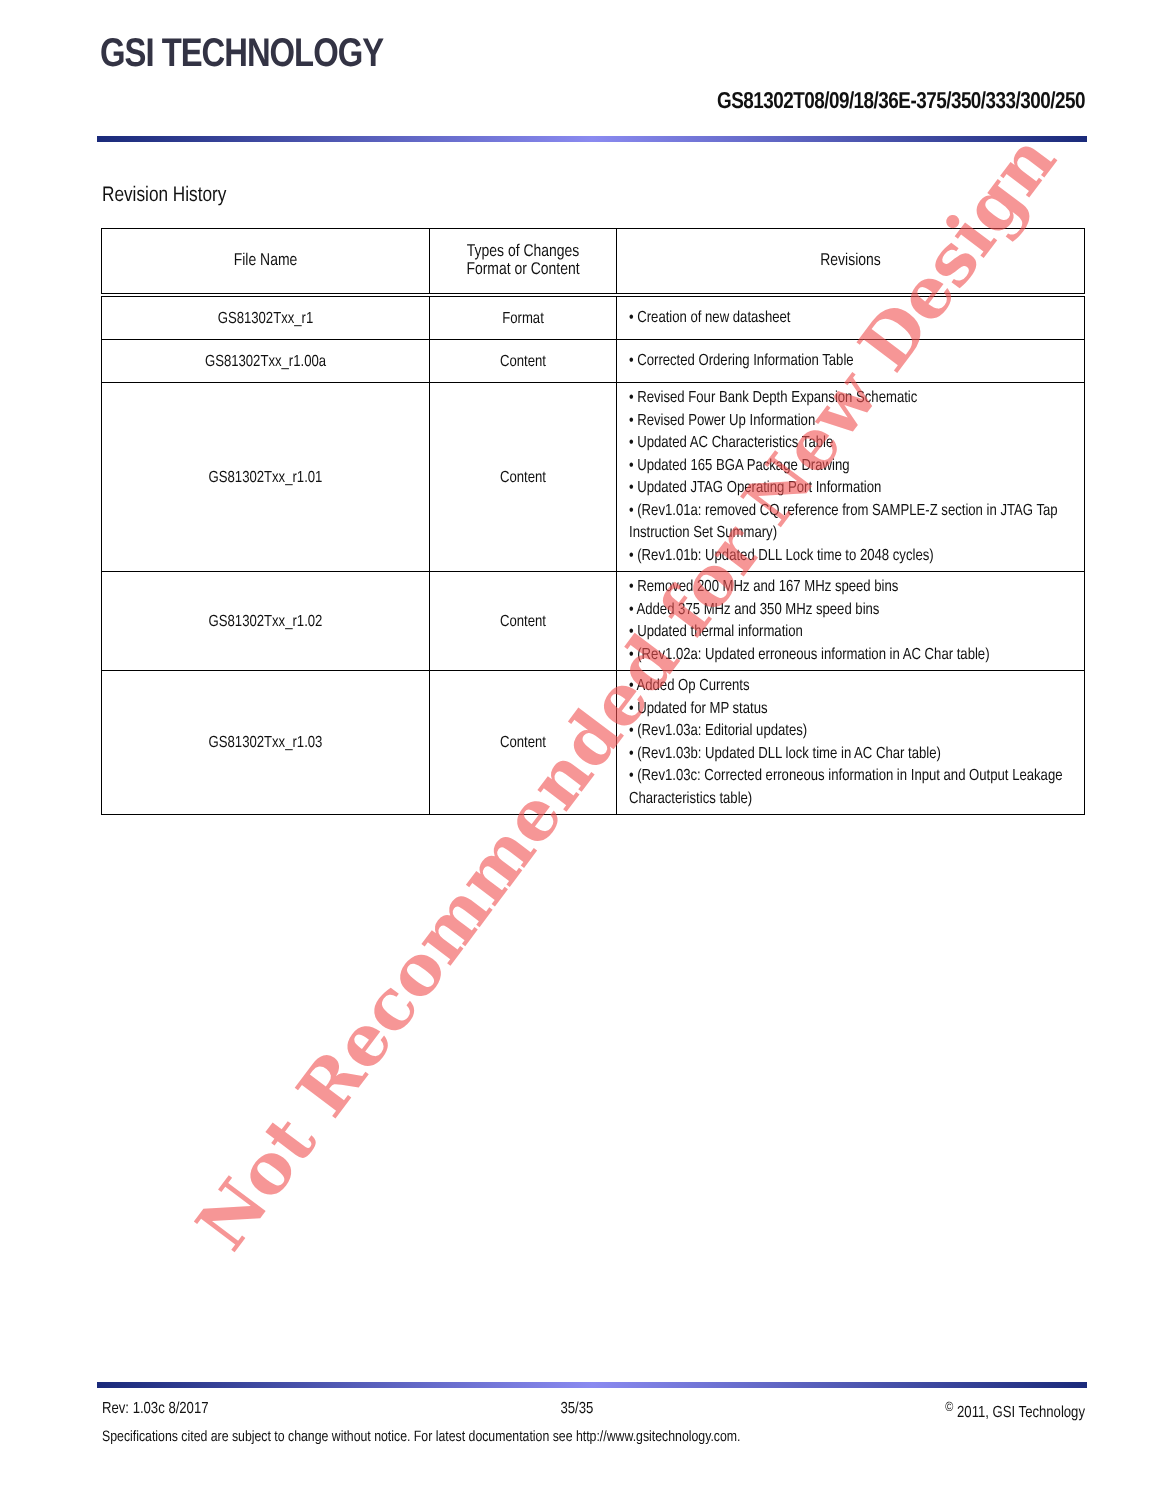GSI TECHNOLOGY
GS81302T08/09/18/36E-375/350/333/300/250
Revision History
| File Name | Types of Changes Format or Content | Revisions |
| --- | --- | --- |
| GS81302Txx_r1 | Format | • Creation of new datasheet |
| GS81302Txx_r1.00a | Content | • Corrected Ordering Information Table |
| GS81302Txx_r1.01 | Content | • Revised Four Bank Depth Expansion Schematic • Revised Power Up Information • Updated AC Characteristics Table • Updated 165 BGA Package Drawing • Updated JTAG Operating Port Information • (Rev1.01a: removed CQ reference from SAMPLE-Z section in JTAG Tap Instruction Set Summary) • (Rev1.01b: Updated DLL Lock time to 2048 cycles) |
| GS81302Txx_r1.02 | Content | • Removed 200 MHz and 167 MHz speed bins • Added 375 MHz and 350 MHz speed bins • Updated thermal information • (Rev1.02a: Updated erroneous information in AC Char table) |
| GS81302Txx_r1.03 | Content | • Added Op Currents • Updated for MP status • (Rev1.03a: Editorial updates) • (Rev1.03b: Updated DLL lock time in AC Char table) • (Rev1.03c: Corrected erroneous information in Input and Output Leakage Characteristics table) |
Not Recommended for New Design
Rev: 1.03c 8/2017 35/35 <sup>©</sup> 2011, GSI Technology
Specifications cited are subject to change without notice. For latest documentation see http://www.gsitechnology.com.